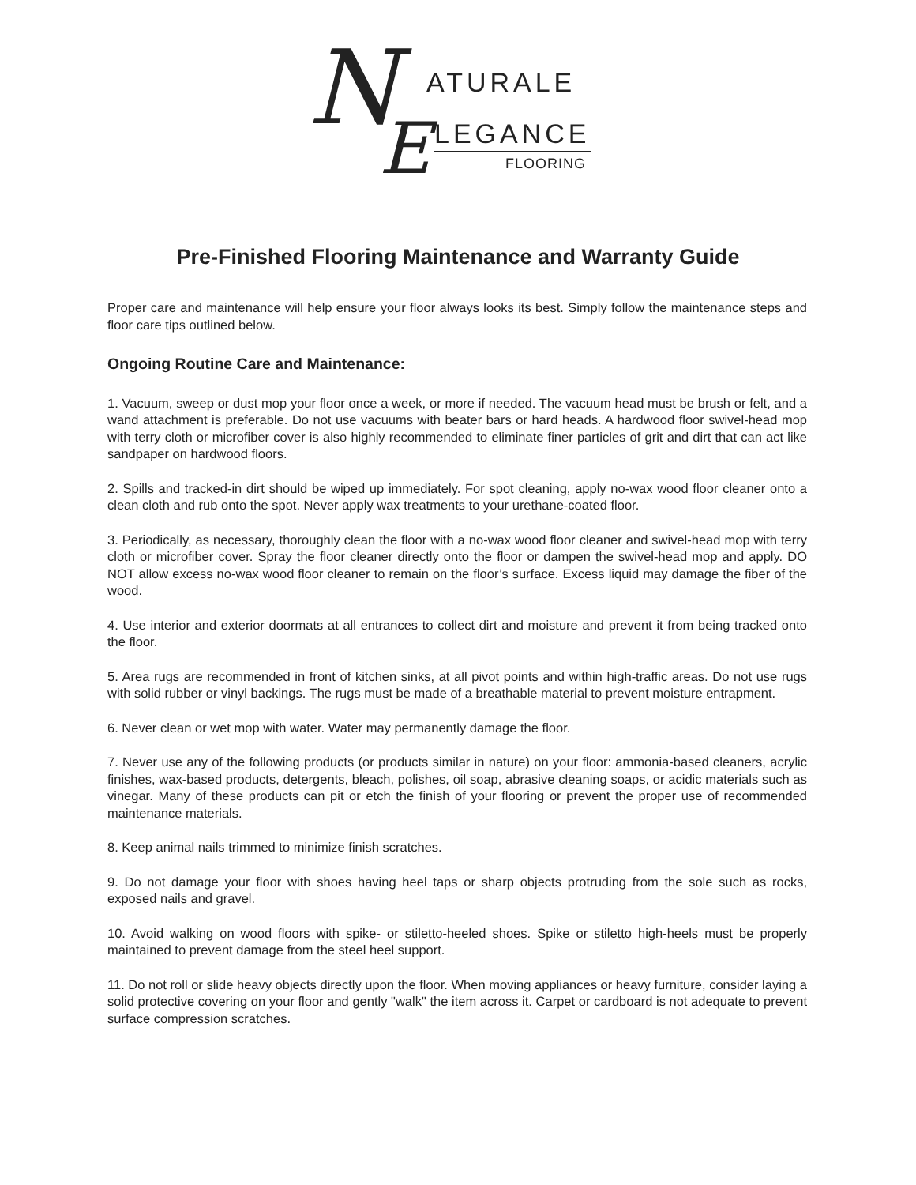N ATURALE
E LEGANCE
FLOORING
Pre-Finished Flooring Maintenance and Warranty Guide
Proper care and maintenance will help ensure your floor always looks its best. Simply follow the maintenance steps and floor care tips outlined below.
Ongoing Routine Care and Maintenance:
1. Vacuum, sweep or dust mop your floor once a week, or more if needed. The vacuum head must be brush or felt, and a wand attachment is preferable. Do not use vacuums with beater bars or hard heads. A hardwood floor swivel-head mop with terry cloth or microfiber cover is also highly recommended to eliminate finer particles of grit and dirt that can act like sandpaper on hardwood floors.
2. Spills and tracked-in dirt should be wiped up immediately. For spot cleaning, apply no-wax wood floor cleaner onto a clean cloth and rub onto the spot. Never apply wax treatments to your urethane-coated floor.
3. Periodically, as necessary, thoroughly clean the floor with a no-wax wood floor cleaner and swivel-head mop with terry cloth or microfiber cover. Spray the floor cleaner directly onto the floor or dampen the swivel-head mop and apply. DO NOT allow excess no-wax wood floor cleaner to remain on the floor’s surface. Excess liquid may damage the fiber of the wood.
4. Use interior and exterior doormats at all entrances to collect dirt and moisture and prevent it from being tracked onto the floor.
5. Area rugs are recommended in front of kitchen sinks, at all pivot points and within high-traffic areas. Do not use rugs with solid rubber or vinyl backings. The rugs must be made of a breathable material to prevent moisture entrapment.
6. Never clean or wet mop with water. Water may permanently damage the floor.
7. Never use any of the following products (or products similar in nature) on your floor: ammonia-based cleaners, acrylic finishes, wax-based products, detergents, bleach, polishes, oil soap, abrasive cleaning soaps, or acidic materials such as vinegar. Many of these products can pit or etch the finish of your flooring or prevent the proper use of recommended maintenance materials.
8. Keep animal nails trimmed to minimize finish scratches.
9. Do not damage your floor with shoes having heel taps or sharp objects protruding from the sole such as rocks, exposed nails and gravel.
10. Avoid walking on wood floors with spike- or stiletto-heeled shoes. Spike or stiletto high-heels must be properly maintained to prevent damage from the steel heel support.
11. Do not roll or slide heavy objects directly upon the floor. When moving appliances or heavy furniture, consider laying a solid protective covering on your floor and gently "walk" the item across it. Carpet or cardboard is not adequate to prevent surface compression scratches.